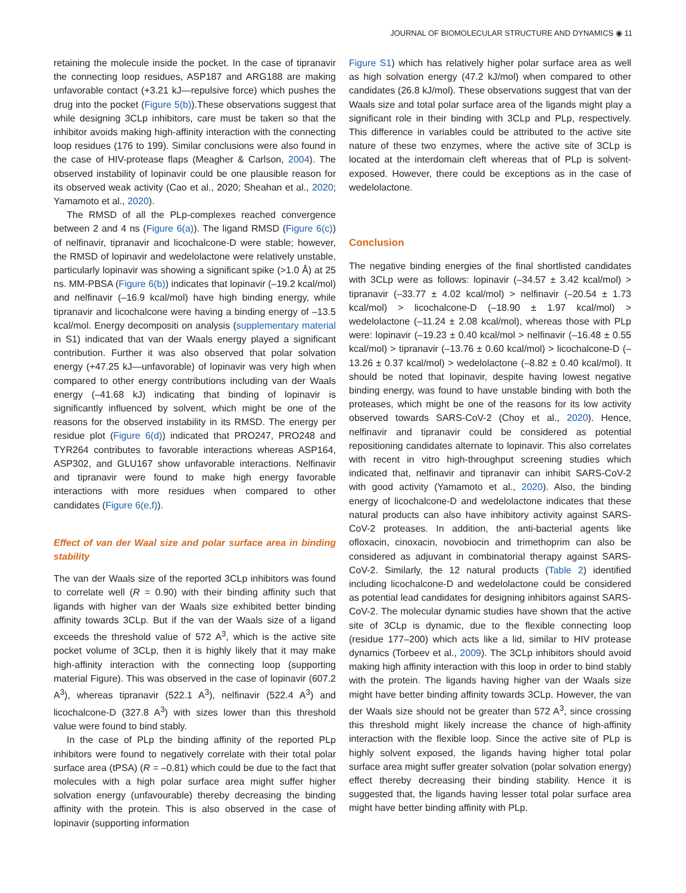JOURNAL OF BIOMOLECULAR STRUCTURE AND DYNAMICS ◉ 11
retaining the molecule inside the pocket. In the case of tipranavir the connecting loop residues, ASP187 and ARG188 are making unfavorable contact (+3.21 kJ—repulsive force) which pushes the drug into the pocket (Figure 5(b)).These observations suggest that while designing 3CLp inhibitors, care must be taken so that the inhibitor avoids making high-affinity interaction with the connecting loop residues (176 to 199). Similar conclusions were also found in the case of HIV-protease flaps (Meagher & Carlson, 2004). The observed instability of lopinavir could be one plausible reason for its observed weak activity (Cao et al., 2020; Sheahan et al., 2020; Yamamoto et al., 2020).
The RMSD of all the PLp-complexes reached convergence between 2 and 4 ns (Figure 6(a)). The ligand RMSD (Figure 6(c)) of nelfinavir, tipranavir and licochalcone-D were stable; however, the RMSD of lopinavir and wedelolactone were relatively unstable, particularly lopinavir was showing a significant spike (>1.0 Å) at 25 ns. MM-PBSA (Figure 6(b)) indicates that lopinavir (–19.2 kcal/mol) and nelfinavir (–16.9 kcal/mol) have high binding energy, while tipranavir and licochalcone were having a binding energy of –13.5 kcal/mol. Energy decompositi on analysis (supplementary material in S1) indicated that van der Waals energy played a significant contribution. Further it was also observed that polar solvation energy (+47.25 kJ—unfavorable) of lopinavir was very high when compared to other energy contributions including van der Waals energy (–41.68 kJ) indicating that binding of lopinavir is significantly influenced by solvent, which might be one of the reasons for the observed instability in its RMSD. The energy per residue plot (Figure 6(d)) indicated that PRO247, PRO248 and TYR264 contributes to favorable interactions whereas ASP164, ASP302, and GLU167 show unfavorable interactions. Nelfinavir and tipranavir were found to make high energy favorable interactions with more residues when compared to other candidates (Figure 6(e,f)).
Effect of van der Waal size and polar surface area in binding stability
The van der Waals size of the reported 3CLp inhibitors was found to correlate well (R = 0.90) with their binding affinity such that ligands with higher van der Waals size exhibited better binding affinity towards 3CLp. But if the van der Waals size of a ligand exceeds the threshold value of 572 A<sup>3</sup>, which is the active site pocket volume of 3CLp, then it is highly likely that it may make high-affinity interaction with the connecting loop (supporting material Figure). This was observed in the case of lopinavir (607.2 A<sup>3</sup>), whereas tipranavir (522.1 A<sup>3</sup>), nelfinavir (522.4 A<sup>3</sup>) and licochalcone-D (327.8 A<sup>3</sup>) with sizes lower than this threshold value were found to bind stably.
In the case of PLp the binding affinity of the reported PLp inhibitors were found to negatively correlate with their total polar surface area (tPSA) (R = –0.81) which could be due to the fact that molecules with a high polar surface area might suffer higher solvation energy (unfavourable) thereby decreasing the binding affinity with the protein. This is also observed in the case of lopinavir (supporting information
Figure S1) which has relatively higher polar surface area as well as high solvation energy (47.2 kJ/mol) when compared to other candidates (26.8 kJ/mol). These observations suggest that van der Waals size and total polar surface area of the ligands might play a significant role in their binding with 3CLp and PLp, respectively. This difference in variables could be attributed to the active site nature of these two enzymes, where the active site of 3CLp is located at the interdomain cleft whereas that of PLp is solvent-exposed. However, there could be exceptions as in the case of wedelolactone.
Conclusion
The negative binding energies of the final shortlisted candidates with 3CLp were as follows: lopinavir (–34.57 ± 3.42 kcal/mol) > tipranavir (–33.77 ± 4.02 kcal/mol) > nelfinavir (–20.54 ± 1.73 kcal/mol) > licochalcone-D (–18.90 ± 1.97 kcal/mol) > wedelolactone (–11.24 ± 2.08 kcal/mol), whereas those with PLp were: lopinavir (–19.23 ± 0.40 kcal/mol > nelfinavir (–16.48 ± 0.55 kcal/mol) > tipranavir (–13.76 ± 0.60 kcal/mol) > licochalcone-D (–13.26 ± 0.37 kcal/mol) > wedelolactone (–8.82 ± 0.40 kcal/mol). It should be noted that lopinavir, despite having lowest negative binding energy, was found to have unstable binding with both the proteases, which might be one of the reasons for its low activity observed towards SARS-CoV-2 (Choy et al., 2020). Hence, nelfinavir and tipranavir could be considered as potential repositioning candidates alternate to lopinavir. This also correlates with recent in vitro high-throughput screening studies which indicated that, nelfinavir and tipranavir can inhibit SARS-CoV-2 with good activity (Yamamoto et al., 2020). Also, the binding energy of licochalcone-D and wedelolactone indicates that these natural products can also have inhibitory activity against SARS-CoV-2 proteases. In addition, the anti-bacterial agents like ofloxacin, cinoxacin, novobiocin and trimethoprim can also be considered as adjuvant in combinatorial therapy against SARS-CoV-2. Similarly, the 12 natural products (Table 2) identified including licochalcone-D and wedelolactone could be considered as potential lead candidates for designing inhibitors against SARS-CoV-2. The molecular dynamic studies have shown that the active site of 3CLp is dynamic, due to the flexible connecting loop (residue 177–200) which acts like a lid, similar to HIV protease dynamics (Torbeev et al., 2009). The 3CLp inhibitors should avoid making high affinity interaction with this loop in order to bind stably with the protein. The ligands having higher van der Waals size might have better binding affinity towards 3CLp. However, the van der Waals size should not be greater than 572 A<sup>3</sup>, since crossing this threshold might likely increase the chance of high-affinity interaction with the flexible loop. Since the active site of PLp is highly solvent exposed, the ligands having higher total polar surface area might suffer greater solvation (polar solvation energy) effect thereby decreasing their binding stability. Hence it is suggested that, the ligands having lesser total polar surface area might have better binding affinity with PLp.